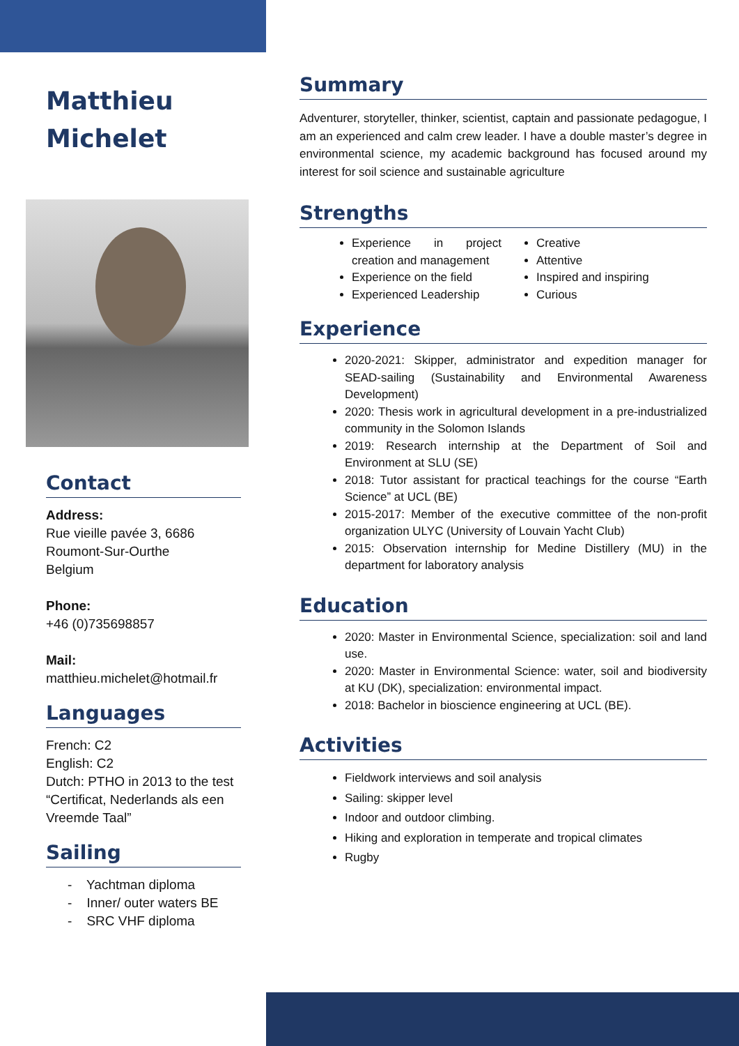Matthieu
Michelet
Contact
Address:
Rue vieille pavée 3, 6686
Roumont-Sur-Ourthe
Belgium
Phone:
+46 (0)735698857
Mail:
matthieu.michelet@hotmail.fr
Languages
French: C2
English: C2
Dutch: PTHO in 2013 to the test “Certificat, Nederlands als een Vreemde Taal”
Sailing
- Yachtman diploma
- Inner/ outer waters BE
- SRC VHF diploma
Summary
Adventurer, storyteller, thinker, scientist, captain and passionate pedagogue, I am an experienced and calm crew leader. I have a double master’s degree in environmental science, my academic background has focused around my interest for soil science and sustainable agriculture
Strengths
Experience in project creation and management
Experience on the field
Experienced Leadership
Creative
Attentive
Inspired and inspiring
Curious
Experience
2020-2021: Skipper, administrator and expedition manager for SEAD-sailing (Sustainability and Environmental Awareness Development)
2020: Thesis work in agricultural development in a pre-industrialized community in the Solomon Islands
2019: Research internship at the Department of Soil and Environment at SLU (SE)
2018: Tutor assistant for practical teachings for the course “Earth Science” at UCL (BE)
2015-2017: Member of the executive committee of the non-profit organization ULYC (University of Louvain Yacht Club)
2015: Observation internship for Medine Distillery (MU) in the department for laboratory analysis
Education
2020: Master in Environmental Science, specialization: soil and land use.
2020: Master in Environmental Science: water, soil and biodiversity at KU (DK), specialization: environmental impact.
2018: Bachelor in bioscience engineering at UCL (BE).
Activities
Fieldwork interviews and soil analysis
Sailing: skipper level
Indoor and outdoor climbing.
Hiking and exploration in temperate and tropical climates
Rugby